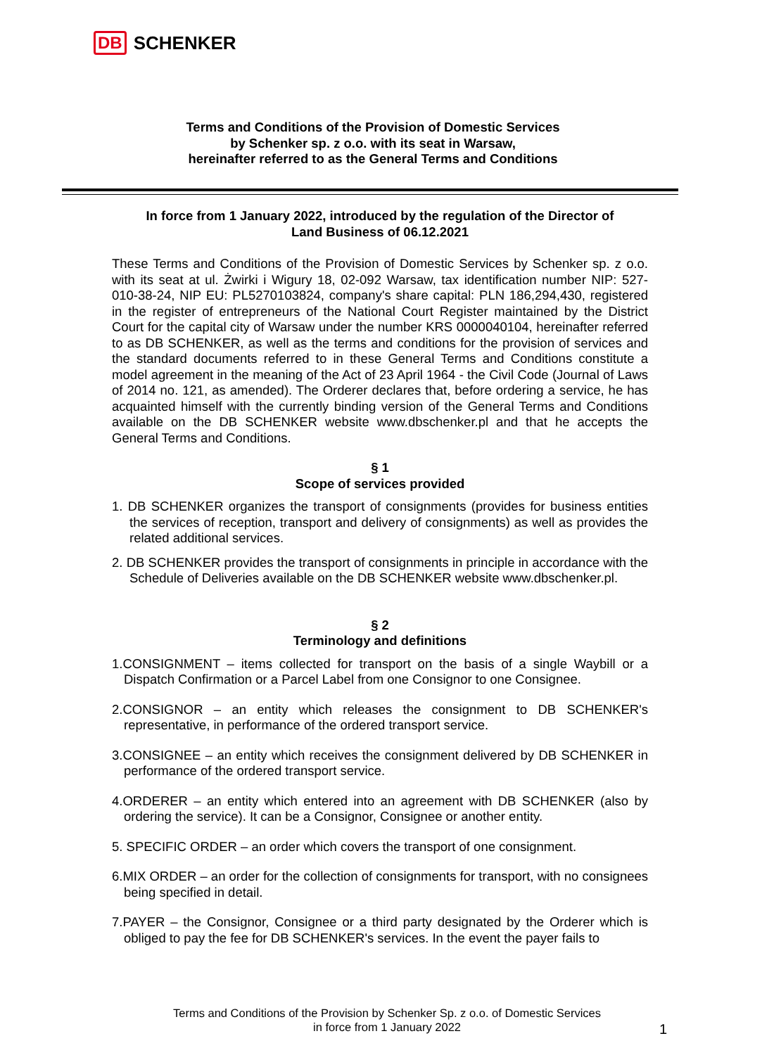DB SCHENKER
Terms and Conditions of the Provision of Domestic Services
by Schenker sp. z o.o. with its seat in Warsaw,
hereinafter referred to as the General Terms and Conditions
In force from 1 January 2022, introduced by the regulation of the Director of
Land Business of 06.12.2021
These Terms and Conditions of the Provision of Domestic Services by Schenker sp. z o.o. with its seat at ul. Żwirki i Wigury 18, 02-092 Warsaw, tax identification number NIP: 527-010-38-24, NIP EU: PL5270103824, company's share capital: PLN 186,294,430, registered in the register of entrepreneurs of the National Court Register maintained by the District Court for the capital city of Warsaw under the number KRS 0000040104, hereinafter referred to as DB SCHENKER, as well as the terms and conditions for the provision of services and the standard documents referred to in these General Terms and Conditions constitute a model agreement in the meaning of the Act of 23 April 1964 - the Civil Code (Journal of Laws of 2014 no. 121, as amended). The Orderer declares that, before ordering a service, he has acquainted himself with the currently binding version of the General Terms and Conditions available on the DB SCHENKER website www.dbschenker.pl and that he accepts the General Terms and Conditions.
§ 1
Scope of services provided
1. DB SCHENKER organizes the transport of consignments (provides for business entities the services of reception, transport and delivery of consignments) as well as provides the related additional services.
2. DB SCHENKER provides the transport of consignments in principle in accordance with the Schedule of Deliveries available on the DB SCHENKER website www.dbschenker.pl.
§ 2
Terminology and definitions
1.CONSIGNMENT – items collected for transport on the basis of a single Waybill or a Dispatch Confirmation or a Parcel Label from one Consignor to one Consignee.
2.CONSIGNOR – an entity which releases the consignment to DB SCHENKER's representative, in performance of the ordered transport service.
3.CONSIGNEE – an entity which receives the consignment delivered by DB SCHENKER in performance of the ordered transport service.
4.ORDERER – an entity which entered into an agreement with DB SCHENKER (also by ordering the service). It can be a Consignor, Consignee or another entity.
5. SPECIFIC ORDER – an order which covers the transport of one consignment.
6.MIX ORDER – an order for the collection of consignments for transport, with no consignees being specified in detail.
7.PAYER – the Consignor, Consignee or a third party designated by the Orderer which is obliged to pay the fee for DB SCHENKER's services. In the event the payer fails to
Terms and Conditions of the Provision by Schenker Sp. z o.o. of Domestic Services
in force from 1 January 2022
1